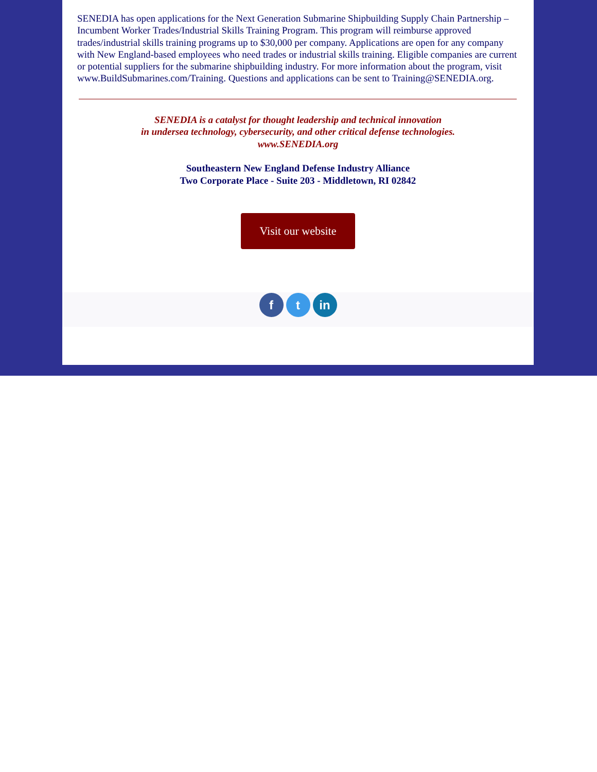SENEDIA has open applications for the Next Generation Submarine Shipbuilding Supply Chain Partnership – Incumbent Worker Trades/Industrial Skills Training Program. This program will reimburse approved trades/industrial skills training programs up to $30,000 per company. Applications are open for any company with New England-based employees who need trades or industrial skills training. Eligible companies are current or potential suppliers for the submarine shipbuilding industry. For more information about the program, visit www.BuildSubmarines.com/Training. Questions and applications can be sent to Training@SENEDIA.org.
SENEDIA is a catalyst for thought leadership and technical innovation
in undersea technology, cybersecurity, and other critical defense technologies.
www.SENEDIA.org
Southeastern New England Defense Industry Alliance
Two Corporate Place - Suite 203 - Middletown, RI 02842
Visit our website
f t in